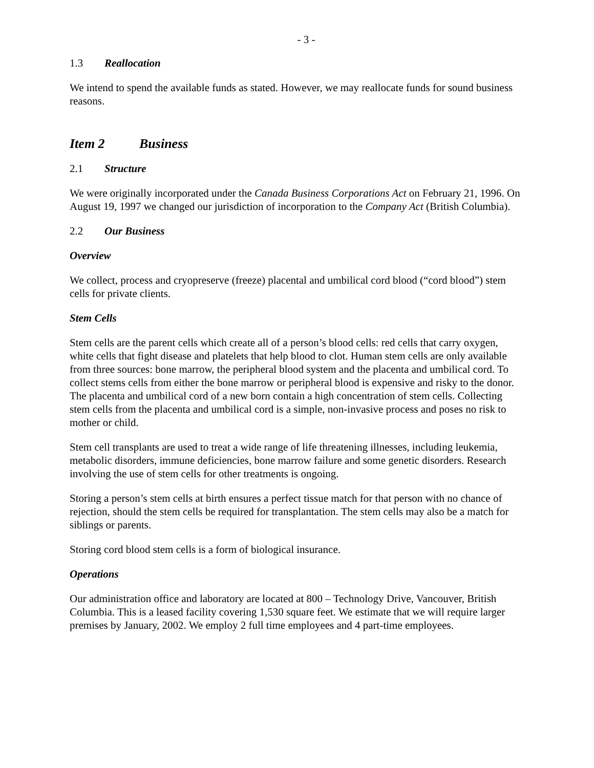- 3 -
1.3 Reallocation
We intend to spend the available funds as stated. However, we may reallocate funds for sound business reasons.
Item 2 Business
2.1 Structure
We were originally incorporated under the Canada Business Corporations Act on February 21, 1996. On August 19, 1997 we changed our jurisdiction of incorporation to the Company Act (British Columbia).
2.2 Our Business
Overview
We collect, process and cryopreserve (freeze) placental and umbilical cord blood (“cord blood”) stem cells for private clients.
Stem Cells
Stem cells are the parent cells which create all of a person’s blood cells: red cells that carry oxygen, white cells that fight disease and platelets that help blood to clot. Human stem cells are only available from three sources: bone marrow, the peripheral blood system and the placenta and umbilical cord. To collect stems cells from either the bone marrow or peripheral blood is expensive and risky to the donor. The placenta and umbilical cord of a new born contain a high concentration of stem cells. Collecting stem cells from the placenta and umbilical cord is a simple, non-invasive process and poses no risk to mother or child.
Stem cell transplants are used to treat a wide range of life threatening illnesses, including leukemia, metabolic disorders, immune deficiencies, bone marrow failure and some genetic disorders. Research involving the use of stem cells for other treatments is ongoing.
Storing a person’s stem cells at birth ensures a perfect tissue match for that person with no chance of rejection, should the stem cells be required for transplantation. The stem cells may also be a match for siblings or parents.
Storing cord blood stem cells is a form of biological insurance.
Operations
Our administration office and laboratory are located at 800 – Technology Drive, Vancouver, British Columbia. This is a leased facility covering 1,530 square feet. We estimate that we will require larger premises by January, 2002. We employ 2 full time employees and 4 part-time employees.